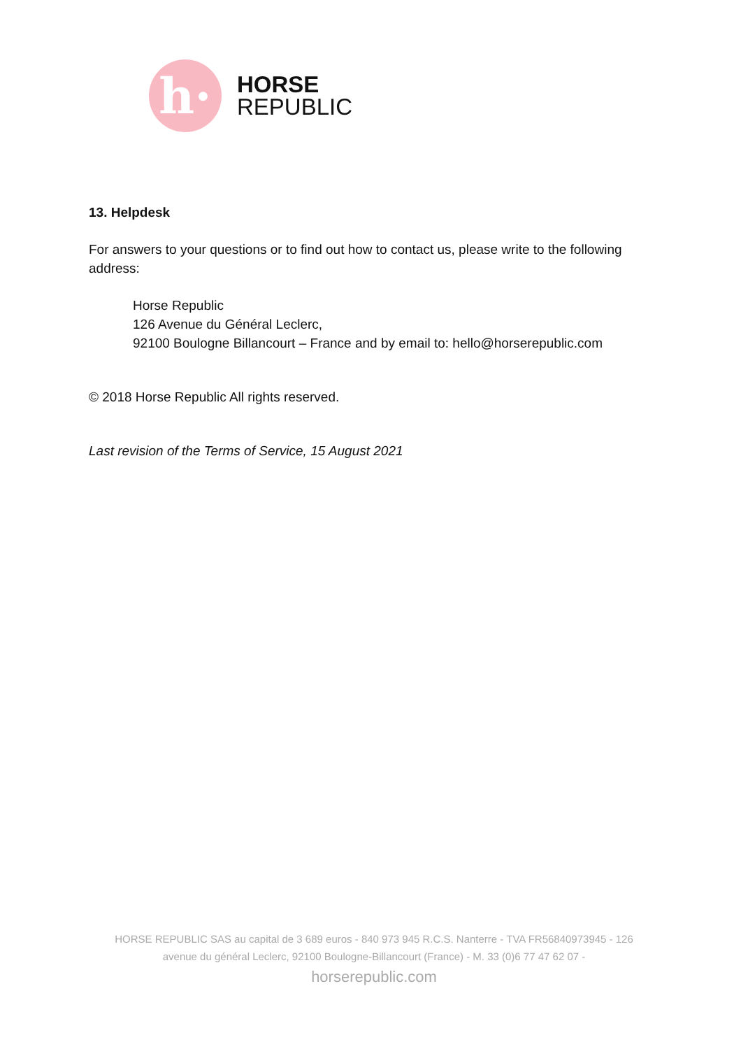h·
HORSE
REPUBLIC
13. Helpdesk
For answers to your questions or to find out how to contact us, please write to the following address:
Horse Republic
126 Avenue du Général Leclerc,
92100 Boulogne Billancourt – France and by email to: hello@horserepublic.com
© 2018 Horse Republic All rights reserved.
Last revision of the Terms of Service, 15 August 2021
HORSE REPUBLIC SAS au capital de 3 689 euros - 840 973 945 R.C.S. Nanterre - TVA FR56840973945 - 126 avenue du général Leclerc, 92100 Boulogne-Billancourt (France) - M. 33 (0)6 77 47 62 07 -
horserepublic.com